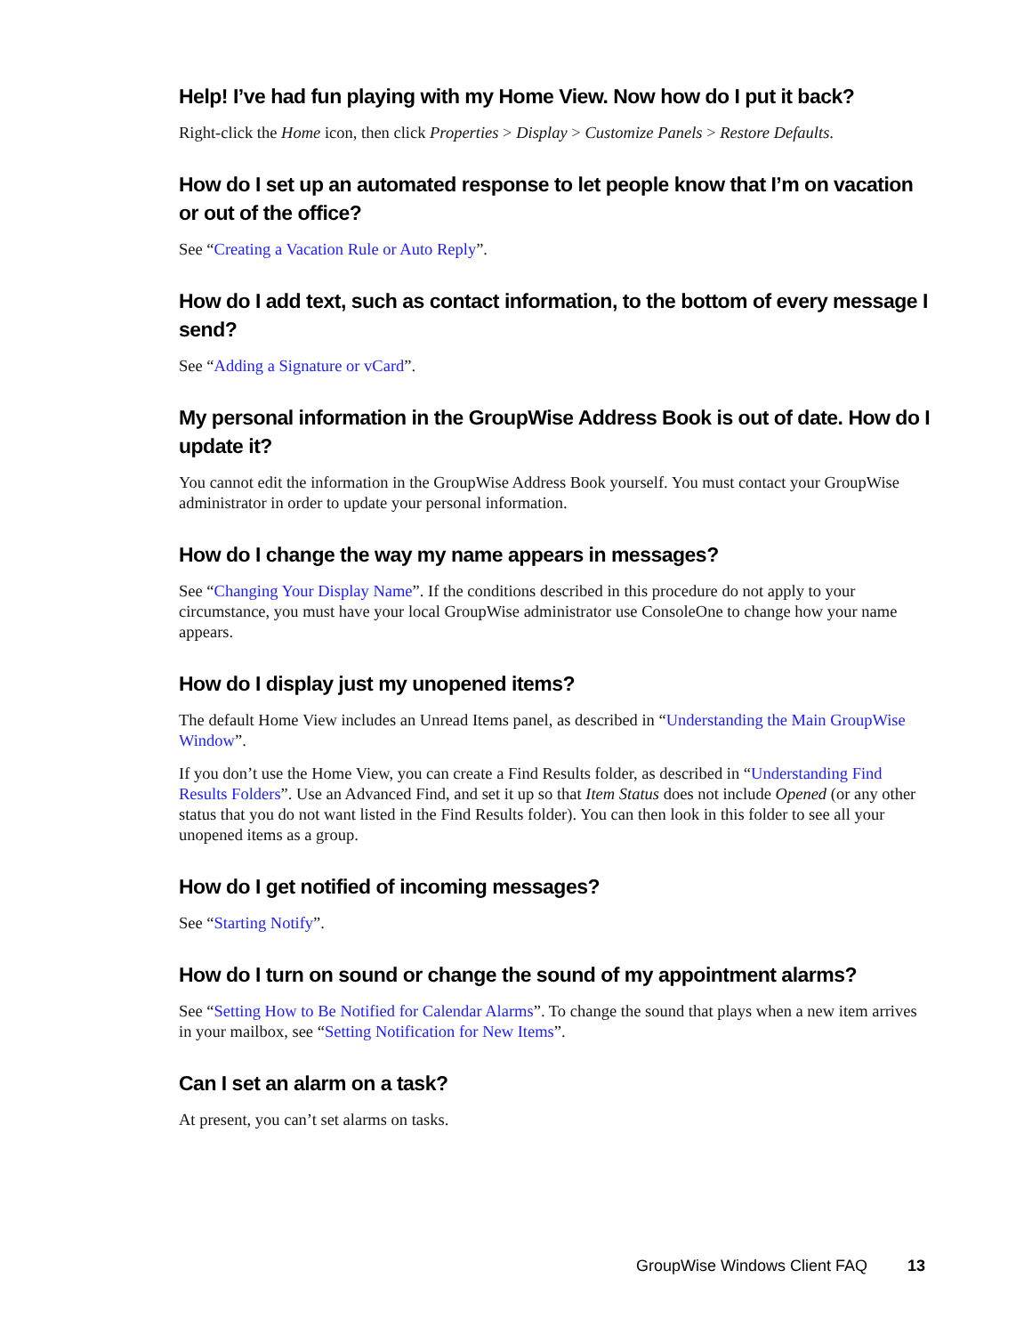Help! I’ve had fun playing with my Home View. Now how do I put it back?
Right-click the Home icon, then click Properties > Display > Customize Panels > Restore Defaults.
How do I set up an automated response to let people know that I’m on vacation or out of the office?
See “Creating a Vacation Rule or Auto Reply”.
How do I add text, such as contact information, to the bottom of every message I send?
See “Adding a Signature or vCard”.
My personal information in the GroupWise Address Book is out of date. How do I update it?
You cannot edit the information in the GroupWise Address Book yourself. You must contact your GroupWise administrator in order to update your personal information.
How do I change the way my name appears in messages?
See “Changing Your Display Name”. If the conditions described in this procedure do not apply to your circumstance, you must have your local GroupWise administrator use ConsoleOne to change how your name appears.
How do I display just my unopened items?
The default Home View includes an Unread Items panel, as described in “Understanding the Main GroupWise Window”.
If you don’t use the Home View, you can create a Find Results folder, as described in “Understanding Find Results Folders”. Use an Advanced Find, and set it up so that Item Status does not include Opened (or any other status that you do not want listed in the Find Results folder). You can then look in this folder to see all your unopened items as a group.
How do I get notified of incoming messages?
See “Starting Notify”.
How do I turn on sound or change the sound of my appointment alarms?
See “Setting How to Be Notified for Calendar Alarms”. To change the sound that plays when a new item arrives in your mailbox, see “Setting Notification for New Items”.
Can I set an alarm on a task?
At present, you can’t set alarms on tasks.
GroupWise Windows Client FAQ 13